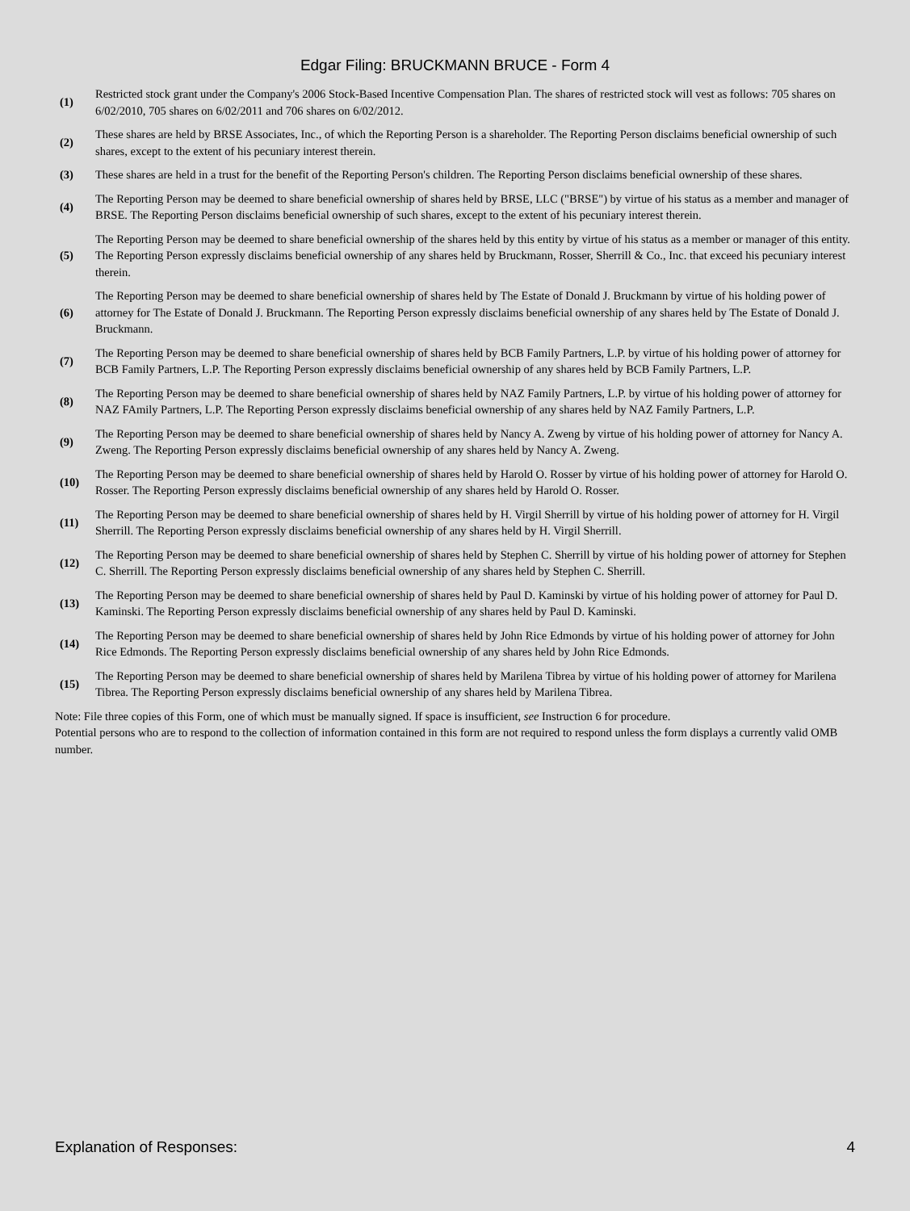Edgar Filing: BRUCKMANN BRUCE - Form 4
| (1) | Restricted stock grant under the Company's 2006 Stock-Based Incentive Compensation Plan. The shares of restricted stock will vest as follows: 705 shares on 6/02/2010, 705 shares on 6/02/2011 and 706 shares on 6/02/2012. |
| (2) | These shares are held by BRSE Associates, Inc., of which the Reporting Person is a shareholder. The Reporting Person disclaims beneficial ownership of such shares, except to the extent of his pecuniary interest therein. |
| (3) | These shares are held in a trust for the benefit of the Reporting Person's children. The Reporting Person disclaims beneficial ownership of these shares. |
| (4) | The Reporting Person may be deemed to share beneficial ownership of shares held by BRSE, LLC ("BRSE") by virtue of his status as a member and manager of BRSE. The Reporting Person disclaims beneficial ownership of such shares, except to the extent of his pecuniary interest therein. |
| (5) | The Reporting Person may be deemed to share beneficial ownership of the shares held by this entity by virtue of his status as a member or manager of this entity. The Reporting Person expressly disclaims beneficial ownership of any shares held by Bruckmann, Rosser, Sherrill & Co., Inc. that exceed his pecuniary interest therein. |
| (6) | The Reporting Person may be deemed to share beneficial ownership of shares held by The Estate of Donald J. Bruckmann by virtue of his holding power of attorney for The Estate of Donald J. Bruckmann. The Reporting Person expressly disclaims beneficial ownership of any shares held by The Estate of Donald J. Bruckmann. |
| (7) | The Reporting Person may be deemed to share beneficial ownership of shares held by BCB Family Partners, L.P. by virtue of his holding power of attorney for BCB Family Partners, L.P. The Reporting Person expressly disclaims beneficial ownership of any shares held by BCB Family Partners, L.P. |
| (8) | The Reporting Person may be deemed to share beneficial ownership of shares held by NAZ Family Partners, L.P. by virtue of his holding power of attorney for NAZ FAmily Partners, L.P. The Reporting Person expressly disclaims beneficial ownership of any shares held by NAZ Family Partners, L.P. |
| (9) | The Reporting Person may be deemed to share beneficial ownership of shares held by Nancy A. Zweng by virtue of his holding power of attorney for Nancy A. Zweng. The Reporting Person expressly disclaims beneficial ownership of any shares held by Nancy A. Zweng. |
| (10) | The Reporting Person may be deemed to share beneficial ownership of shares held by Harold O. Rosser by virtue of his holding power of attorney for Harold O. Rosser. The Reporting Person expressly disclaims beneficial ownership of any shares held by Harold O. Rosser. |
| (11) | The Reporting Person may be deemed to share beneficial ownership of shares held by H. Virgil Sherrill by virtue of his holding power of attorney for H. Virgil Sherrill. The Reporting Person expressly disclaims beneficial ownership of any shares held by H. Virgil Sherrill. |
| (12) | The Reporting Person may be deemed to share beneficial ownership of shares held by Stephen C. Sherrill by virtue of his holding power of attorney for Stephen C. Sherrill. The Reporting Person expressly disclaims beneficial ownership of any shares held by Stephen C. Sherrill. |
| (13) | The Reporting Person may be deemed to share beneficial ownership of shares held by Paul D. Kaminski by virtue of his holding power of attorney for Paul D. Kaminski. The Reporting Person expressly disclaims beneficial ownership of any shares held by Paul D. Kaminski. |
| (14) | The Reporting Person may be deemed to share beneficial ownership of shares held by John Rice Edmonds by virtue of his holding power of attorney for John Rice Edmonds. The Reporting Person expressly disclaims beneficial ownership of any shares held by John Rice Edmonds. |
| (15) | The Reporting Person may be deemed to share beneficial ownership of shares held by Marilena Tibrea by virtue of his holding power of attorney for Marilena Tibrea. The Reporting Person expressly disclaims beneficial ownership of any shares held by Marilena Tibrea. |
Note: File three copies of this Form, one of which must be manually signed. If space is insufficient, see Instruction 6 for procedure.
Potential persons who are to respond to the collection of information contained in this form are not required to respond unless the form displays a currently valid OMB number.
Explanation of Responses: 4